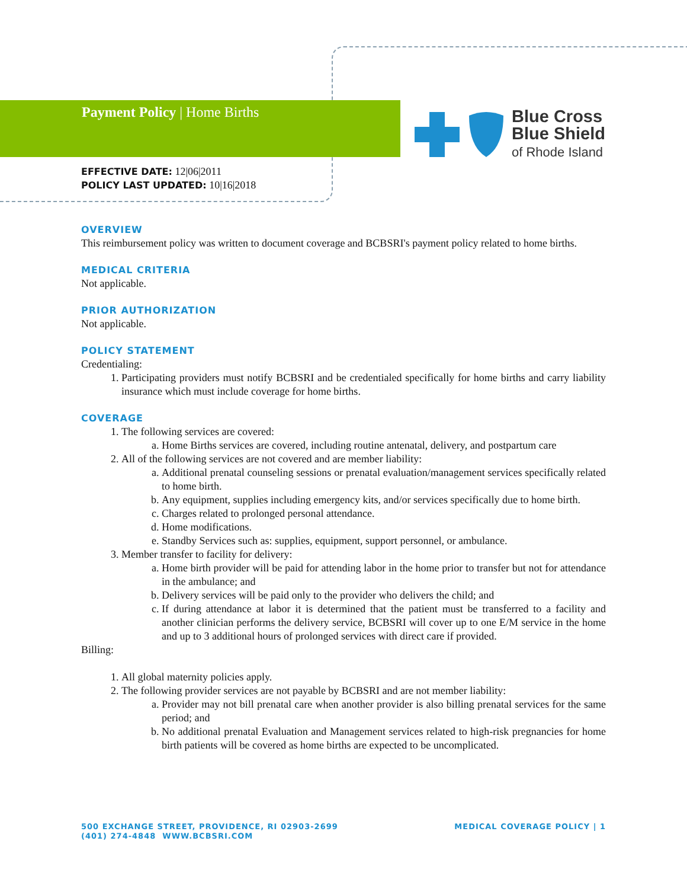Payment Policy | Home Births
Blue Cross
Blue Shield
of Rhode Island
EFFECTIVE DATE: 12|06|2011
POLICY LAST UPDATED: 10|16|2018
OVERVIEW
This reimbursement policy was written to document coverage and BCBSRI's payment policy related to home births.
MEDICAL CRITERIA
Not applicable.
PRIOR AUTHORIZATION
Not applicable.
POLICY STATEMENT
Credentialing:
1. Participating providers must notify BCBSRI and be credentialed specifically for home births and carry liability insurance which must include coverage for home births.
COVERAGE
1. The following services are covered:
a. Home Births services are covered, including routine antenatal, delivery, and postpartum care
2. All of the following services are not covered and are member liability:
a. Additional prenatal counseling sessions or prenatal evaluation/management services specifically related to home birth.
b. Any equipment, supplies including emergency kits, and/or services specifically due to home birth.
c. Charges related to prolonged personal attendance.
d. Home modifications.
e. Standby Services such as: supplies, equipment, support personnel, or ambulance.
3. Member transfer to facility for delivery:
a. Home birth provider will be paid for attending labor in the home prior to transfer but not for attendance in the ambulance; and
b. Delivery services will be paid only to the provider who delivers the child; and
c. If during attendance at labor it is determined that the patient must be transferred to a facility and another clinician performs the delivery service, BCBSRI will cover up to one E/M service in the home and up to 3 additional hours of prolonged services with direct care if provided.
Billing:
1. All global maternity policies apply.
2. The following provider services are not payable by BCBSRI and are not member liability:
a. Provider may not bill prenatal care when another provider is also billing prenatal services for the same period; and
b. No additional prenatal Evaluation and Management services related to high-risk pregnancies for home birth patients will be covered as home births are expected to be uncomplicated.
500 EXCHANGE STREET, PROVIDENCE, RI 02903-2699
(401) 274-4848 WWW.BCBSRI.COM
MEDICAL COVERAGE POLICY | 1